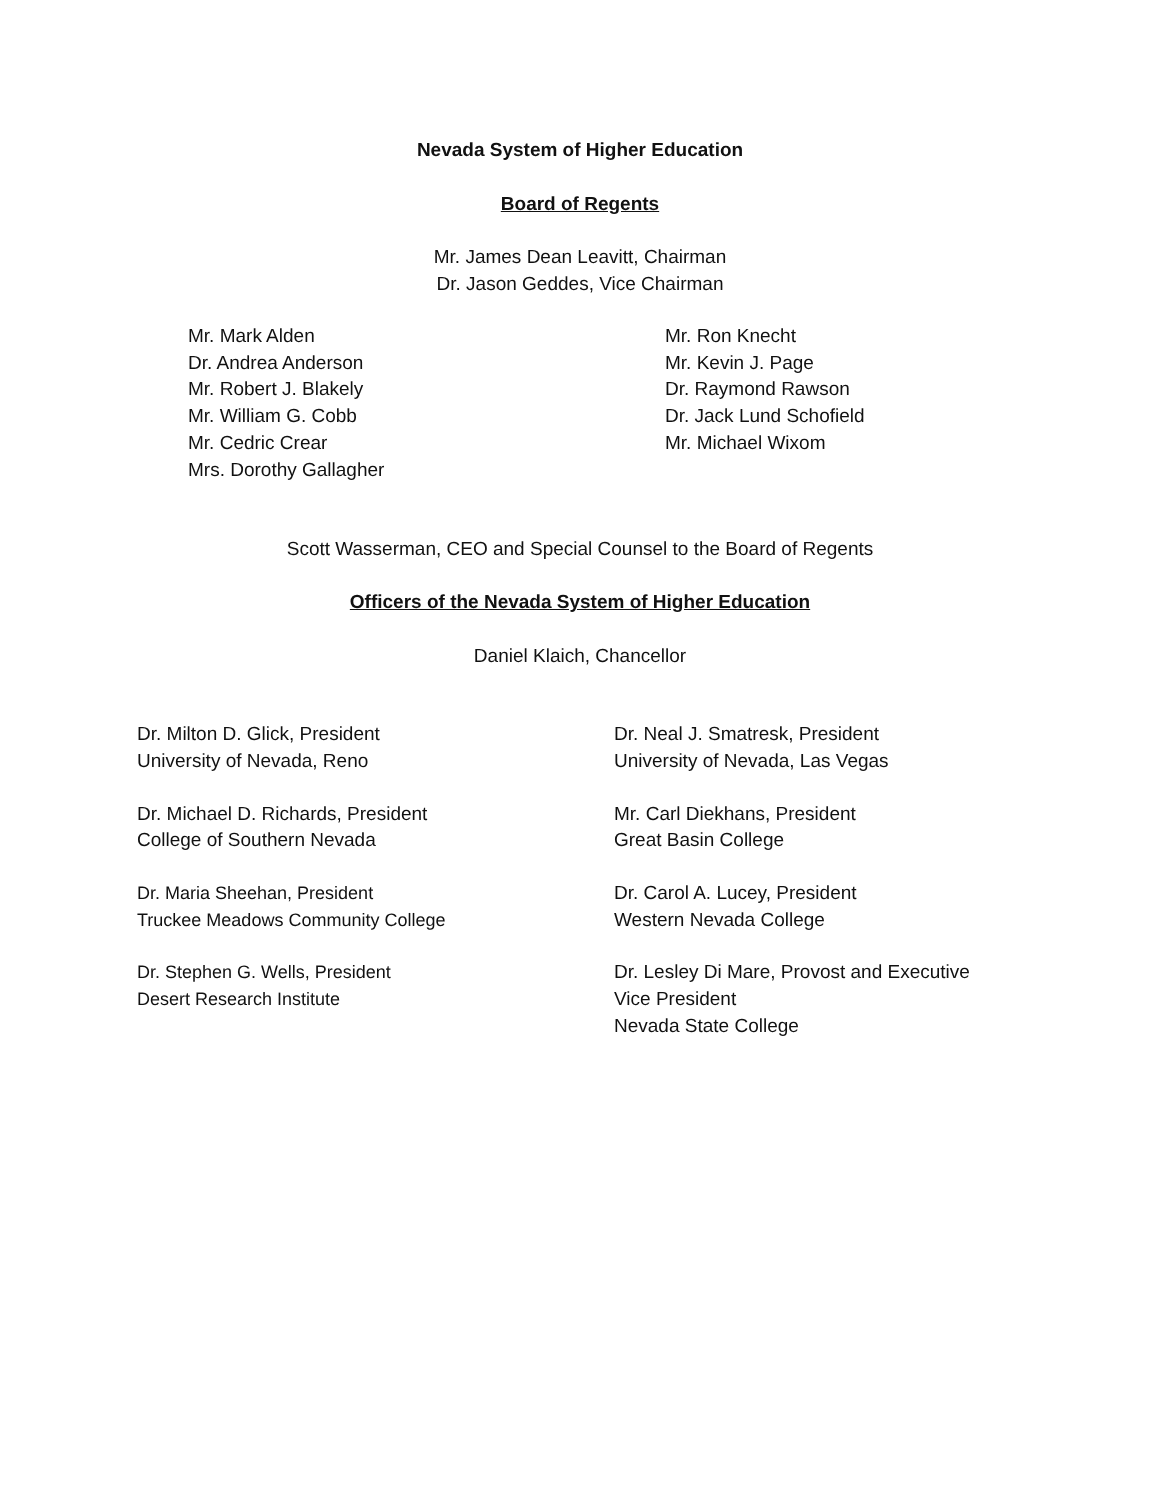Nevada System of Higher Education
Board of Regents
Mr. James Dean Leavitt, Chairman
Dr. Jason Geddes, Vice Chairman
Mr. Mark Alden
Dr. Andrea Anderson
Mr. Robert J. Blakely
Mr. William G. Cobb
Mr. Cedric Crear
Mrs. Dorothy Gallagher
Mr. Ron Knecht
Mr. Kevin J. Page
Dr. Raymond Rawson
Dr. Jack Lund Schofield
Mr. Michael Wixom
Scott Wasserman, CEO and Special Counsel to the Board of Regents
Officers of the Nevada System of Higher Education
Daniel Klaich, Chancellor
Dr. Milton D. Glick, President
University of Nevada, Reno
Dr. Michael D. Richards, President
College of Southern Nevada
Dr. Maria Sheehan, President
Truckee Meadows Community College
Dr. Stephen G. Wells, President
Desert Research Institute
Dr. Neal J. Smatresk, President
University of Nevada, Las Vegas
Mr. Carl Diekhans, President
Great Basin College
Dr. Carol A. Lucey, President
Western Nevada College
Dr. Lesley Di Mare, Provost and Executive
Vice President
Nevada State College